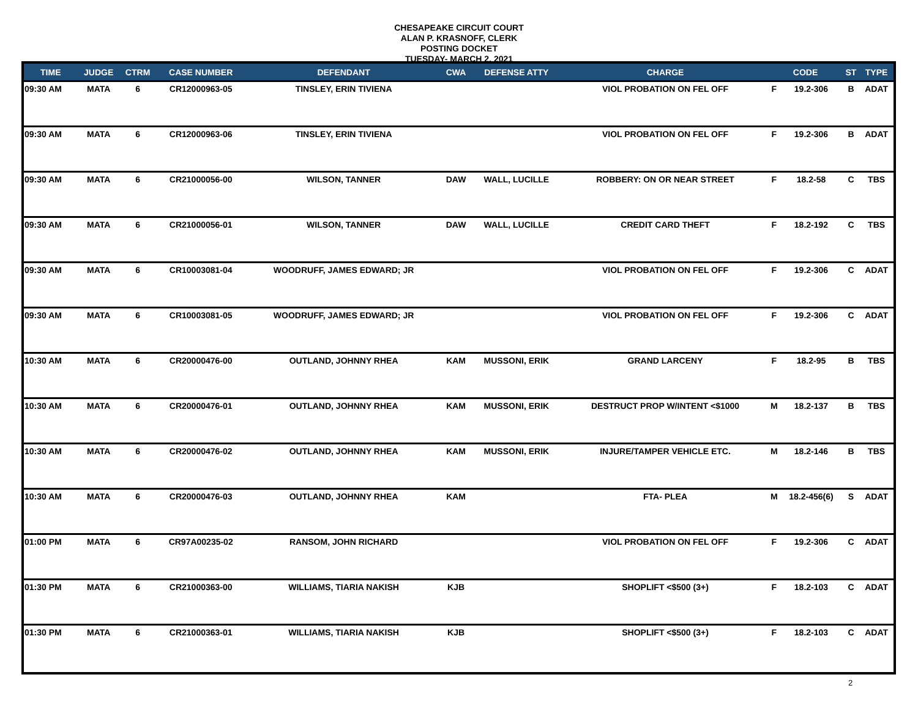CHESAPEAKE CIRCUIT COURT
ALAN P. KRASNOFF, CLERK
POSTING DOCKET
TUESDAY- MARCH 2, 2021
| TIME | JUDGE | CTRM | CASE NUMBER | DEFENDANT | CWA | DEFENSE ATTY | CHARGE | CODE | | ST | TYPE |
| --- | --- | --- | --- | --- | --- | --- | --- | --- | --- | --- | --- |
| 09:30 AM | MATA | 6 | CR12000963-05 | TINSLEY, ERIN TIVIENA | | | VIOL PROBATION ON FEL OFF | F | 19.2-306 | B | ADAT |
| 09:30 AM | MATA | 6 | CR12000963-06 | TINSLEY, ERIN TIVIENA | | | VIOL PROBATION ON FEL OFF | F | 19.2-306 | B | ADAT |
| 09:30 AM | MATA | 6 | CR21000056-00 | WILSON, TANNER | DAW | WALL, LUCILLE | ROBBERY: ON OR NEAR STREET | F | 18.2-58 | C | TBS |
| 09:30 AM | MATA | 6 | CR21000056-01 | WILSON, TANNER | DAW | WALL, LUCILLE | CREDIT CARD THEFT | F | 18.2-192 | C | TBS |
| 09:30 AM | MATA | 6 | CR10003081-04 | WOODRUFF, JAMES EDWARD; JR | | | VIOL PROBATION ON FEL OFF | F | 19.2-306 | C | ADAT |
| 09:30 AM | MATA | 6 | CR10003081-05 | WOODRUFF, JAMES EDWARD; JR | | | VIOL PROBATION ON FEL OFF | F | 19.2-306 | C | ADAT |
| 10:30 AM | MATA | 6 | CR20000476-00 | OUTLAND, JOHNNY RHEA | KAM | MUSSONI, ERIK | GRAND LARCENY | F | 18.2-95 | B | TBS |
| 10:30 AM | MATA | 6 | CR20000476-01 | OUTLAND, JOHNNY RHEA | KAM | MUSSONI, ERIK | DESTRUCT PROP W/INTENT <$1000 | M | 18.2-137 | B | TBS |
| 10:30 AM | MATA | 6 | CR20000476-02 | OUTLAND, JOHNNY RHEA | KAM | MUSSONI, ERIK | INJURE/TAMPER VEHICLE ETC. | M | 18.2-146 | B | TBS |
| 10:30 AM | MATA | 6 | CR20000476-03 | OUTLAND, JOHNNY RHEA | KAM | | FTA- PLEA | M | 18.2-456(6) | S | ADAT |
| 01:00 PM | MATA | 6 | CR97A00235-02 | RANSOM, JOHN RICHARD | | | VIOL PROBATION ON FEL OFF | F | 19.2-306 | C | ADAT |
| 01:30 PM | MATA | 6 | CR21000363-00 | WILLIAMS, TIARIA NAKISH | KJB | | SHOPLIFT <$500 (3+) | F | 18.2-103 | C | ADAT |
| 01:30 PM | MATA | 6 | CR21000363-01 | WILLIAMS, TIARIA NAKISH | KJB | | SHOPLIFT <$500 (3+) | F | 18.2-103 | C | ADAT |
2